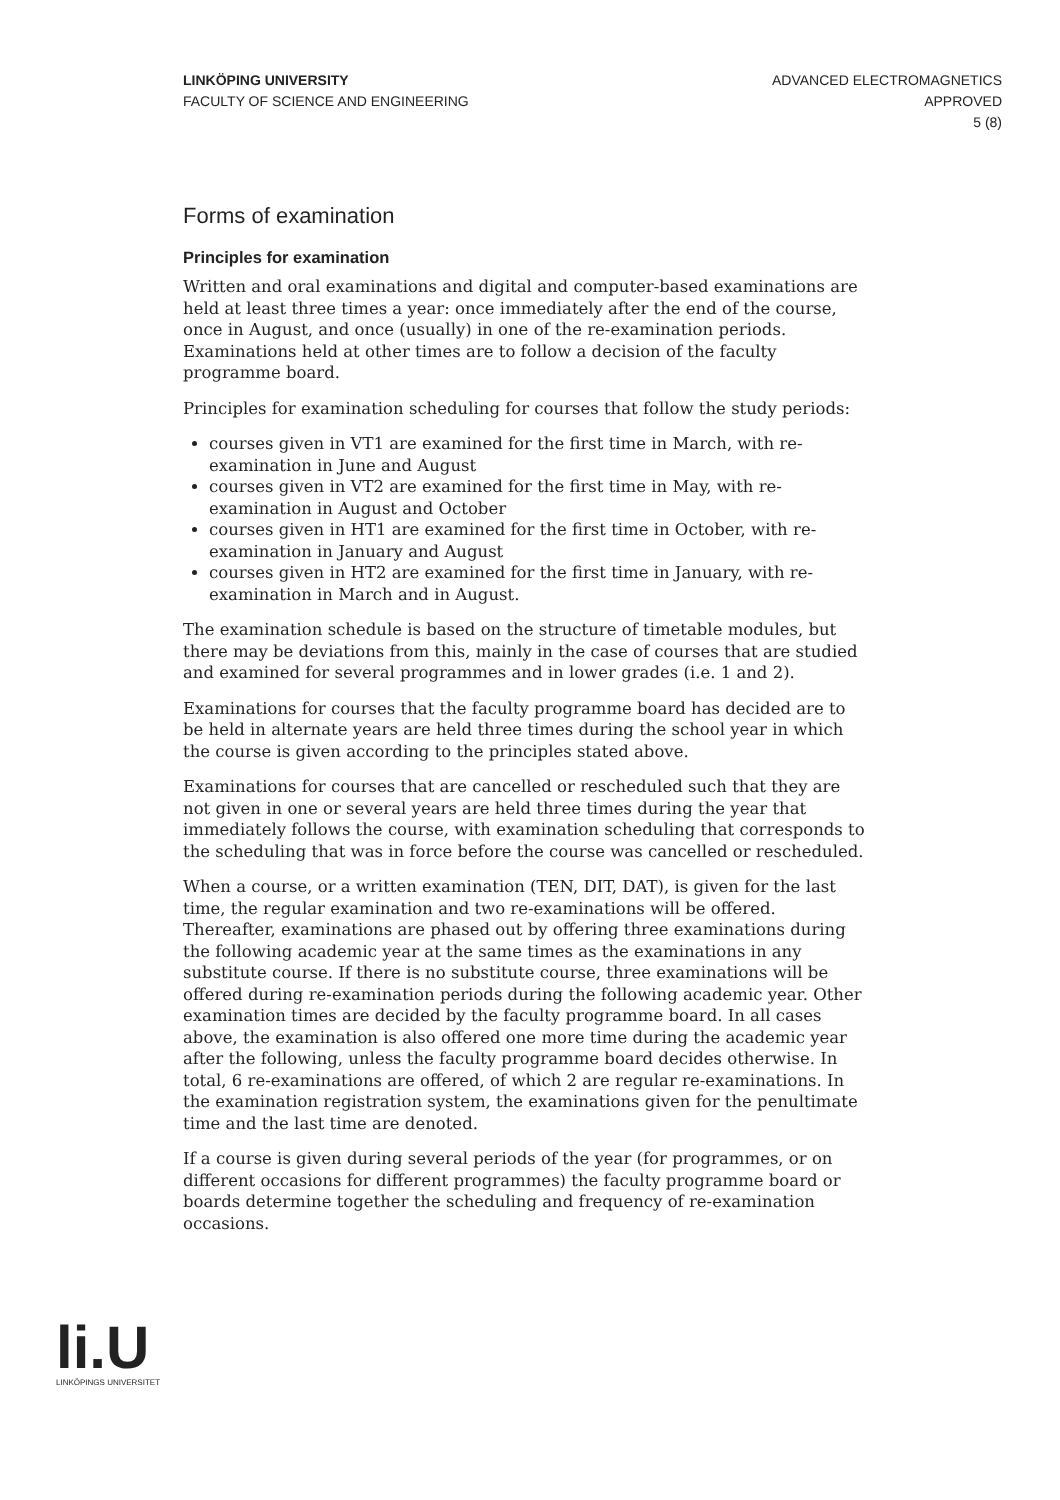LINKÖPING UNIVERSITY
FACULTY OF SCIENCE AND ENGINEERING
ADVANCED ELECTROMAGNETICS
APPROVED
5 (8)
Forms of examination
Principles for examination
Written and oral examinations and digital and computer-based examinations are held at least three times a year: once immediately after the end of the course, once in August, and once (usually) in one of the re-examination periods. Examinations held at other times are to follow a decision of the faculty programme board.
Principles for examination scheduling for courses that follow the study periods:
courses given in VT1 are examined for the first time in March, with re-examination in June and August
courses given in VT2 are examined for the first time in May, with re-examination in August and October
courses given in HT1 are examined for the first time in October, with re-examination in January and August
courses given in HT2 are examined for the first time in January, with re-examination in March and in August.
The examination schedule is based on the structure of timetable modules, but there may be deviations from this, mainly in the case of courses that are studied and examined for several programmes and in lower grades (i.e. 1 and 2).
Examinations for courses that the faculty programme board has decided are to be held in alternate years are held three times during the school year in which the course is given according to the principles stated above.
Examinations for courses that are cancelled or rescheduled such that they are not given in one or several years are held three times during the year that immediately follows the course, with examination scheduling that corresponds to the scheduling that was in force before the course was cancelled or rescheduled.
When a course, or a written examination (TEN, DIT, DAT), is given for the last time, the regular examination and two re-examinations will be offered. Thereafter, examinations are phased out by offering three examinations during the following academic year at the same times as the examinations in any substitute course. If there is no substitute course, three examinations will be offered during re-examination periods during the following academic year. Other examination times are decided by the faculty programme board. In all cases above, the examination is also offered one more time during the academic year after the following, unless the faculty programme board decides otherwise. In total, 6 re-examinations are offered, of which 2 are regular re-examinations. In the examination registration system, the examinations given for the penultimate time and the last time are denoted.
If a course is given during several periods of the year (for programmes, or on different occasions for different programmes) the faculty programme board or boards determine together the scheduling and frequency of re-examination occasions.
li.U
LINKÖPINGS UNIVERSITET